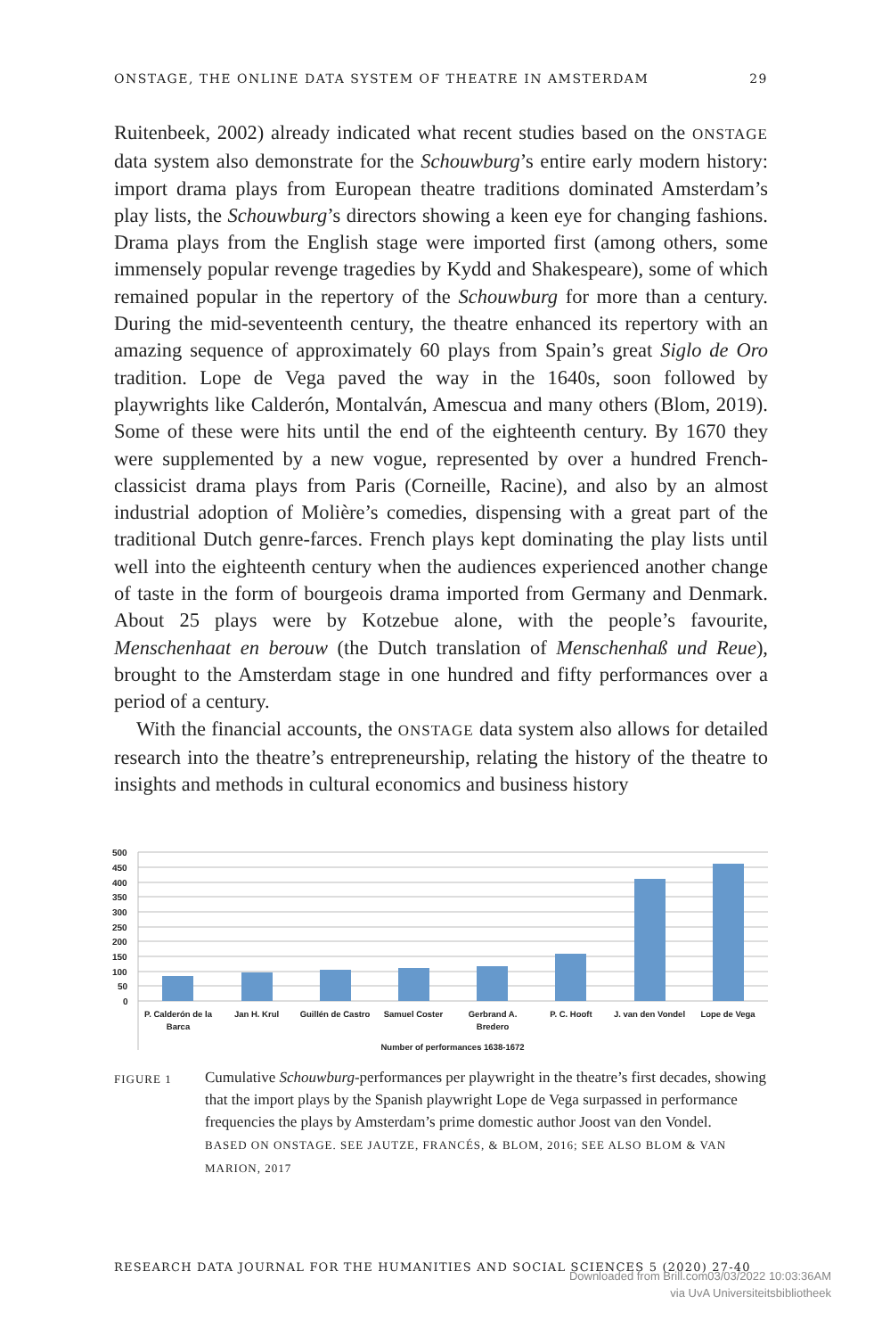ONSTAGE, THE ONLINE DATA SYSTEM OF THEATRE IN AMSTERDAM 29
Ruitenbeek, 2002) already indicated what recent studies based on the ONSTAGE data system also demonstrate for the Schouwburg’s entire early modern history: import drama plays from European theatre traditions dominated Amsterdam’s play lists, the Schouwburg’s directors showing a keen eye for changing fashions. Drama plays from the English stage were imported first (among others, some immensely popular revenge tragedies by Kydd and Shakespeare), some of which remained popular in the repertory of the Schouwburg for more than a century. During the mid-seventeenth century, the theatre enhanced its repertory with an amazing sequence of approximately 60 plays from Spain’s great Siglo de Oro tradition. Lope de Vega paved the way in the 1640s, soon followed by playwrights like Calderón, Montalván, Amescua and many others (Blom, 2019). Some of these were hits until the end of the eighteenth century. By 1670 they were supplemented by a new vogue, represented by over a hundred French-classicist drama plays from Paris (Corneille, Racine), and also by an almost industrial adoption of Molière’s comedies, dispensing with a great part of the traditional Dutch genre-farces. French plays kept dominating the play lists until well into the eighteenth century when the audiences experienced another change of taste in the form of bourgeois drama imported from Germany and Denmark. About 25 plays were by Kotzebue alone, with the people’s favourite, Menschenhaat en berouw (the Dutch translation of Menschenhaß und Reue), brought to the Amsterdam stage in one hundred and fifty performances over a period of a century.
With the financial accounts, the ONSTAGE data system also allows for detailed research into the theatre’s entrepreneurship, relating the history of the theatre to insights and methods in cultural economics and business history
500
450
400
350
300
250
200
150
100
50
0
P. Calderón de la
Barca
Jan H. Krul
Guillén de Castro
Samuel Coster
Gerbrand A.
Bredero
P. C. Hooft
J. van den Vondel
Lope de Vega
Number of performances 1638-1672
FIGURE 1
Cumulative Schouwburg-performances per playwright in the theatre’s first decades, showing that the import plays by the Spanish playwright Lope de Vega surpassed in performance frequencies the plays by Amsterdam’s prime domestic author Joost van den Vondel.
BASED ON ONSTAGE. SEE JAUTZE, FRANCÉS, & BLOM, 2016; SEE ALSO BLOM & VAN MARION, 2017
RESEARCH DATA JOURNAL FOR THE HUMANITIES AND SOCIAL SCIENCES 5 (2020) 27-40
Downloaded from Brill.com03/03/2022 10:03:36AM
via UvA Universiteitsbibliotheek